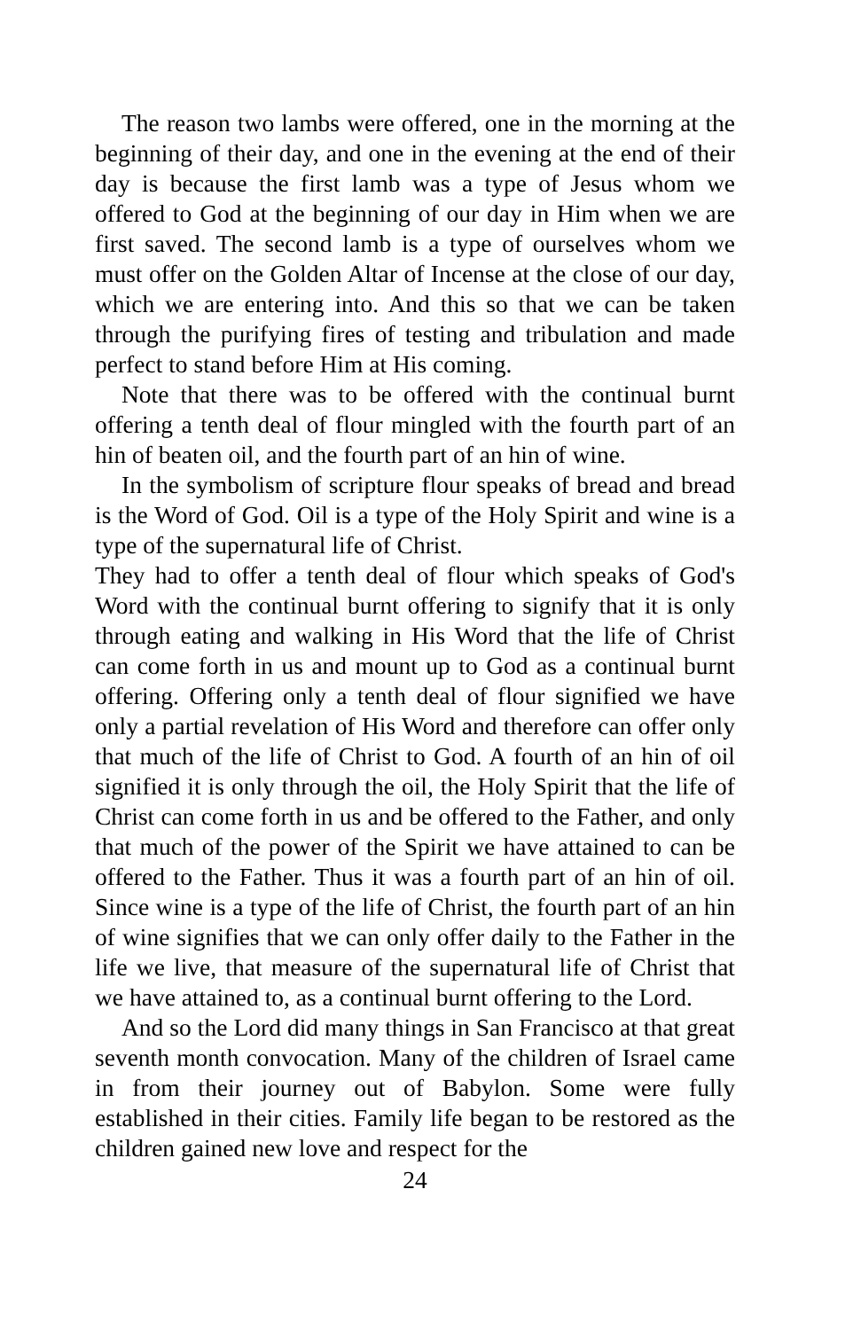The reason two lambs were offered, one in the morning at the beginning of their day, and one in the evening at the end of their day is because the first lamb was a type of Jesus whom we offered to God at the beginning of our day in Him when we are first saved. The second lamb is a type of ourselves whom we must offer on the Golden Altar of Incense at the close of our day, which we are entering into. And this so that we can be taken through the purifying fires of testing and tribulation and made perfect to stand before Him at His coming.
Note that there was to be offered with the continual burnt offering a tenth deal of flour mingled with the fourth part of an hin of beaten oil, and the fourth part of an hin of wine.
In the symbolism of scripture flour speaks of bread and bread is the Word of God. Oil is a type of the Holy Spirit and wine is a type of the supernatural life of Christ.
They had to offer a tenth deal of flour which speaks of God's Word with the continual burnt offering to signify that it is only through eating and walking in His Word that the life of Christ can come forth in us and mount up to God as a continual burnt offering. Offering only a tenth deal of flour signified we have only a partial revelation of His Word and therefore can offer only that much of the life of Christ to God. A fourth of an hin of oil signified it is only through the oil, the Holy Spirit that the life of Christ can come forth in us and be offered to the Father, and only that much of the power of the Spirit we have attained to can be offered to the Father. Thus it was a fourth part of an hin of oil. Since wine is a type of the life of Christ, the fourth part of an hin of wine signifies that we can only offer daily to the Father in the life we live, that measure of the supernatural life of Christ that we have attained to, as a continual burnt offering to the Lord.
And so the Lord did many things in San Francisco at that great seventh month convocation. Many of the children of Israel came in from their journey out of Babylon. Some were fully established in their cities. Family life began to be restored as the children gained new love and respect for the
24